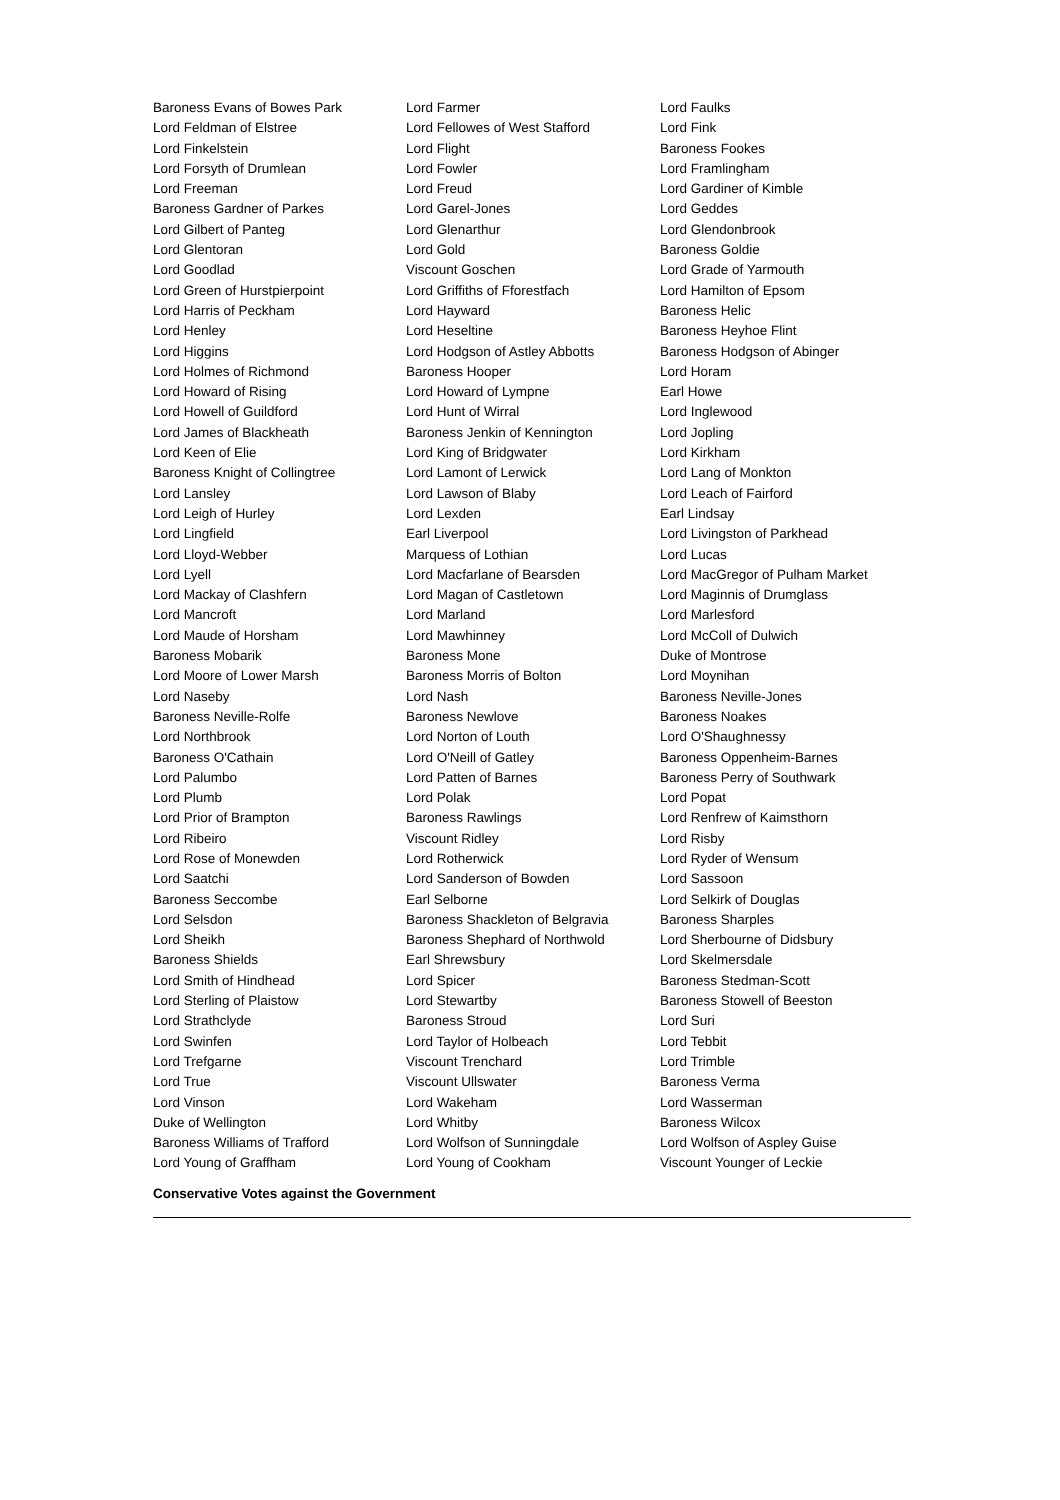| Baroness Evans of Bowes Park | Lord Farmer | Lord Faulks |
| Lord Feldman of Elstree | Lord Fellowes of West Stafford | Lord Fink |
| Lord Finkelstein | Lord Flight | Baroness Fookes |
| Lord Forsyth of Drumlean | Lord Fowler | Lord Framlingham |
| Lord Freeman | Lord Freud | Lord Gardiner of Kimble |
| Baroness Gardner of Parkes | Lord Garel-Jones | Lord Geddes |
| Lord Gilbert of Panteg | Lord Glenarthur | Lord Glendonbrook |
| Lord Glentoran | Lord Gold | Baroness Goldie |
| Lord Goodlad | Viscount Goschen | Lord Grade of Yarmouth |
| Lord Green of Hurstpierpoint | Lord Griffiths of Fforestfach | Lord Hamilton of Epsom |
| Lord Harris of Peckham | Lord Hayward | Baroness Helic |
| Lord Henley | Lord Heseltine | Baroness Heyhoe Flint |
| Lord Higgins | Lord Hodgson of Astley Abbotts | Baroness Hodgson of Abinger |
| Lord Holmes of Richmond | Baroness Hooper | Lord Horam |
| Lord Howard of Rising | Lord Howard of Lympne | Earl Howe |
| Lord Howell of Guildford | Lord Hunt of Wirral | Lord Inglewood |
| Lord James of Blackheath | Baroness Jenkin of Kennington | Lord Jopling |
| Lord Keen of Elie | Lord King of Bridgwater | Lord Kirkham |
| Baroness Knight of Collingtree | Lord Lamont of Lerwick | Lord Lang of Monkton |
| Lord Lansley | Lord Lawson of Blaby | Lord Leach of Fairford |
| Lord Leigh of Hurley | Lord Lexden | Earl Lindsay |
| Lord Lingfield | Earl Liverpool | Lord Livingston of Parkhead |
| Lord Lloyd-Webber | Marquess of Lothian | Lord Lucas |
| Lord Lyell | Lord Macfarlane of Bearsden | Lord MacGregor of Pulham Market |
| Lord Mackay of Clashfern | Lord Magan of Castletown | Lord Maginnis of Drumglass |
| Lord Mancroft | Lord Marland | Lord Marlesford |
| Lord Maude of Horsham | Lord Mawhinney | Lord McColl of Dulwich |
| Baroness Mobarik | Baroness Mone | Duke of Montrose |
| Lord Moore of Lower Marsh | Baroness Morris of Bolton | Lord Moynihan |
| Lord Naseby | Lord Nash | Baroness Neville-Jones |
| Baroness Neville-Rolfe | Baroness Newlove | Baroness Noakes |
| Lord Northbrook | Lord Norton of Louth | Lord O'Shaughnessy |
| Baroness O'Cathain | Lord O'Neill of Gatley | Baroness Oppenheim-Barnes |
| Lord Palumbo | Lord Patten of Barnes | Baroness Perry of Southwark |
| Lord Plumb | Lord Polak | Lord Popat |
| Lord Prior of Brampton | Baroness Rawlings | Lord Renfrew of Kaimsthorn |
| Lord Ribeiro | Viscount Ridley | Lord Risby |
| Lord Rose of Monewden | Lord Rotherwick | Lord Ryder of Wensum |
| Lord Saatchi | Lord Sanderson of Bowden | Lord Sassoon |
| Baroness Seccombe | Earl Selborne | Lord Selkirk of Douglas |
| Lord Selsdon | Baroness Shackleton of Belgravia | Baroness Sharples |
| Lord Sheikh | Baroness Shephard of Northwold | Lord Sherbourne of Didsbury |
| Baroness Shields | Earl Shrewsbury | Lord Skelmersdale |
| Lord Smith of Hindhead | Lord Spicer | Baroness Stedman-Scott |
| Lord Sterling of Plaistow | Lord Stewartby | Baroness Stowell of Beeston |
| Lord Strathclyde | Baroness Stroud | Lord Suri |
| Lord Swinfen | Lord Taylor of Holbeach | Lord Tebbit |
| Lord Trefgarne | Viscount Trenchard | Lord Trimble |
| Lord True | Viscount Ullswater | Baroness Verma |
| Lord Vinson | Lord Wakeham | Lord Wasserman |
| Duke of Wellington | Lord Whitby | Baroness Wilcox |
| Baroness Williams of Trafford | Lord Wolfson of Sunningdale | Lord Wolfson of Aspley Guise |
| Lord Young of Graffham | Lord Young of Cookham | Viscount Younger of Leckie |
Conservative Votes against the Government